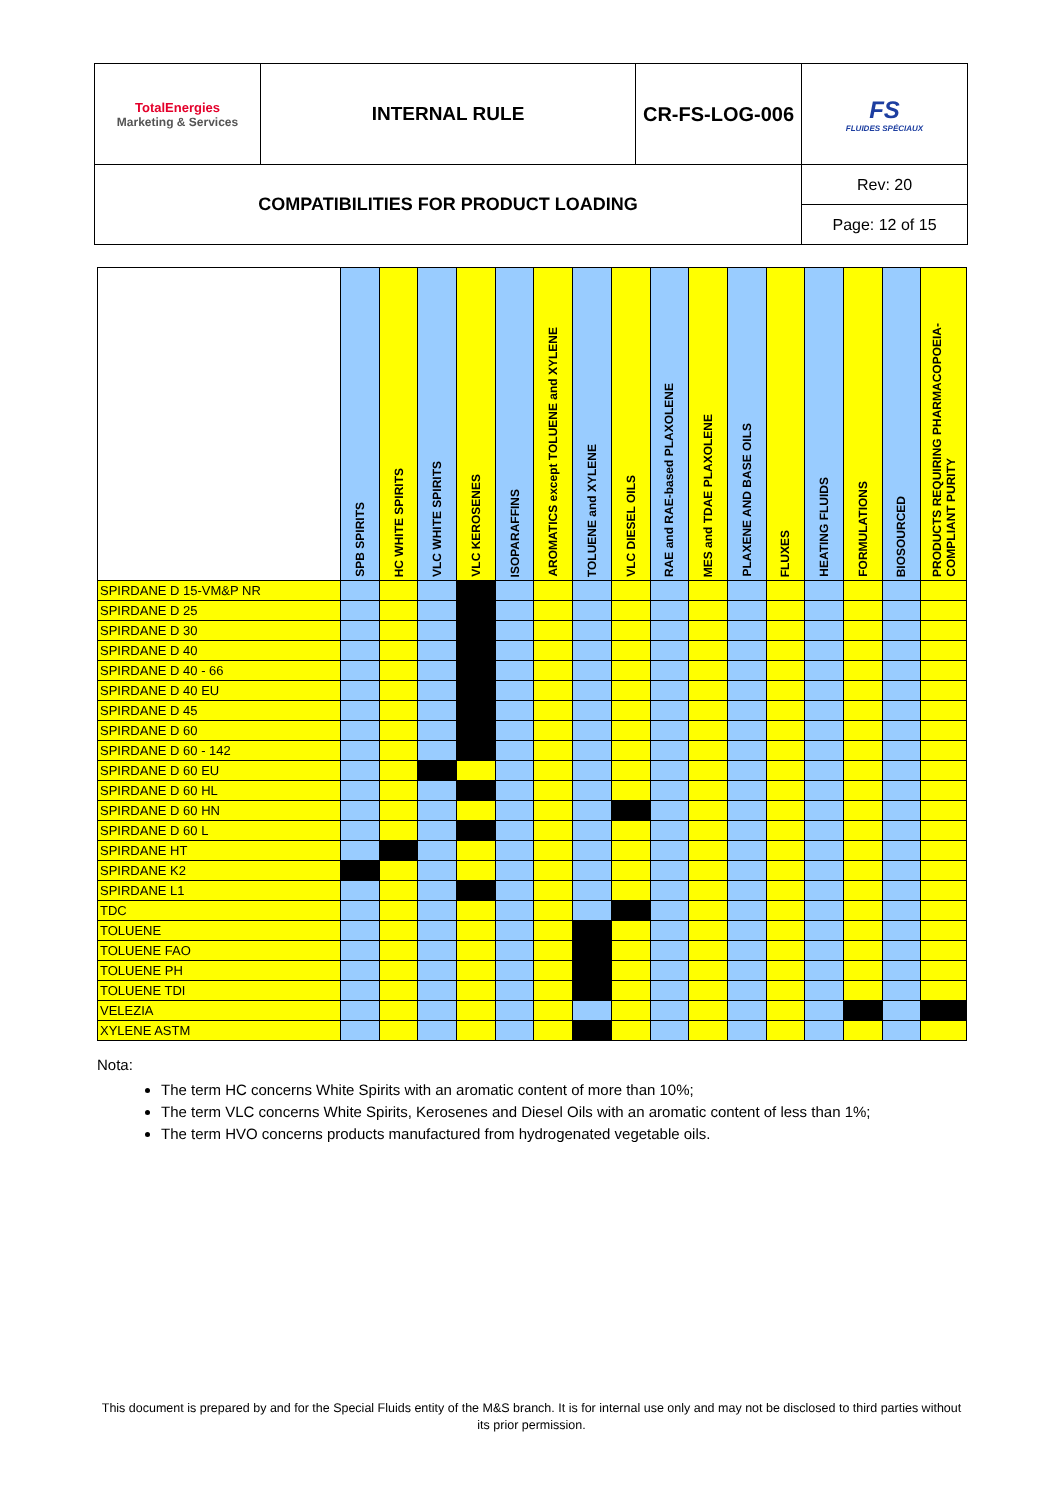| TotalEnergies Marketing & Services | INTERNAL RULE | CR-FS-LOG-006 | FS FLUIDES SPÉCIAUX |
| COMPATIBILITIES FOR PRODUCT LOADING | | | Rev: 20 |
| | | | Page: 12 of 15 |
| | SPB SPIRITS | HC WHITE SPIRITS | VLC WHITE SPIRITS | VLC KEROSENES | ISOPARAFFINS | AROMATICS except TOLUENE and XYLENE | TOLUENE and XYLENE | VLC DIESEL OILS | RAE and RAE-based PLAXOLENE | MES and TDAE PLAXOLENE | PLAXENE AND BASE OILS | FLUXES | HEATING FLUIDS | FORMULATIONS | BIOSOURCED | PRODUCTS REQUIRING PHARMACOPOEIA-COMPLIANT PURITY |
| --- | --- | --- | --- | --- | --- | --- | --- | --- | --- | --- | --- | --- | --- | --- | --- | --- |
| SPIRDANE D 15-VM&P NR | | | | | | | | | | | | | | | | |
| SPIRDANE D 25 | | | | | | | | | | | | | | | | |
| SPIRDANE D 30 | | | | | | | | | | | | | | | | |
| SPIRDANE D 40 | | | | | | | | | | | | | | | | |
| SPIRDANE D 40 - 66 | | | | | | | | | | | | | | | | |
| SPIRDANE D 40 EU | | | | | | | | | | | | | | | | |
| SPIRDANE D 45 | | | | | | | | | | | | | | | | |
| SPIRDANE D 60 | | | | | | | | | | | | | | | | |
| SPIRDANE D 60 - 142 | | | | | | | | | | | | | | | | |
| SPIRDANE D 60 EU | | | | | | | | | | | | | | | | |
| SPIRDANE D 60 HL | | | | | | | | | | | | | | | | |
| SPIRDANE D 60 HN | | | | | | | | | | | | | | | | |
| SPIRDANE D 60 L | | | | | | | | | | | | | | | | |
| SPIRDANE HT | | | | | | | | | | | | | | | | |
| SPIRDANE K2 | | | | | | | | | | | | | | | | |
| SPIRDANE L1 | | | | | | | | | | | | | | | | |
| TDC | | | | | | | | | | | | | | | | |
| TOLUENE | | | | | | | | | | | | | | | | |
| TOLUENE FAO | | | | | | | | | | | | | | | | |
| TOLUENE PH | | | | | | | | | | | | | | | | |
| TOLUENE TDI | | | | | | | | | | | | | | | | |
| VELEZIA | | | | | | | | | | | | | | | | |
| XYLENE ASTM | | | | | | | | | | | | | | | | |
Nota:
The term HC concerns White Spirits with an aromatic content of more than 10%;
The term VLC concerns White Spirits, Kerosenes and Diesel Oils with an aromatic content of less than 1%;
The term HVO concerns products manufactured from hydrogenated vegetable oils.
This document is prepared by and for the Special Fluids entity of the M&S branch. It is for internal use only and may not be disclosed to third parties without its prior permission.